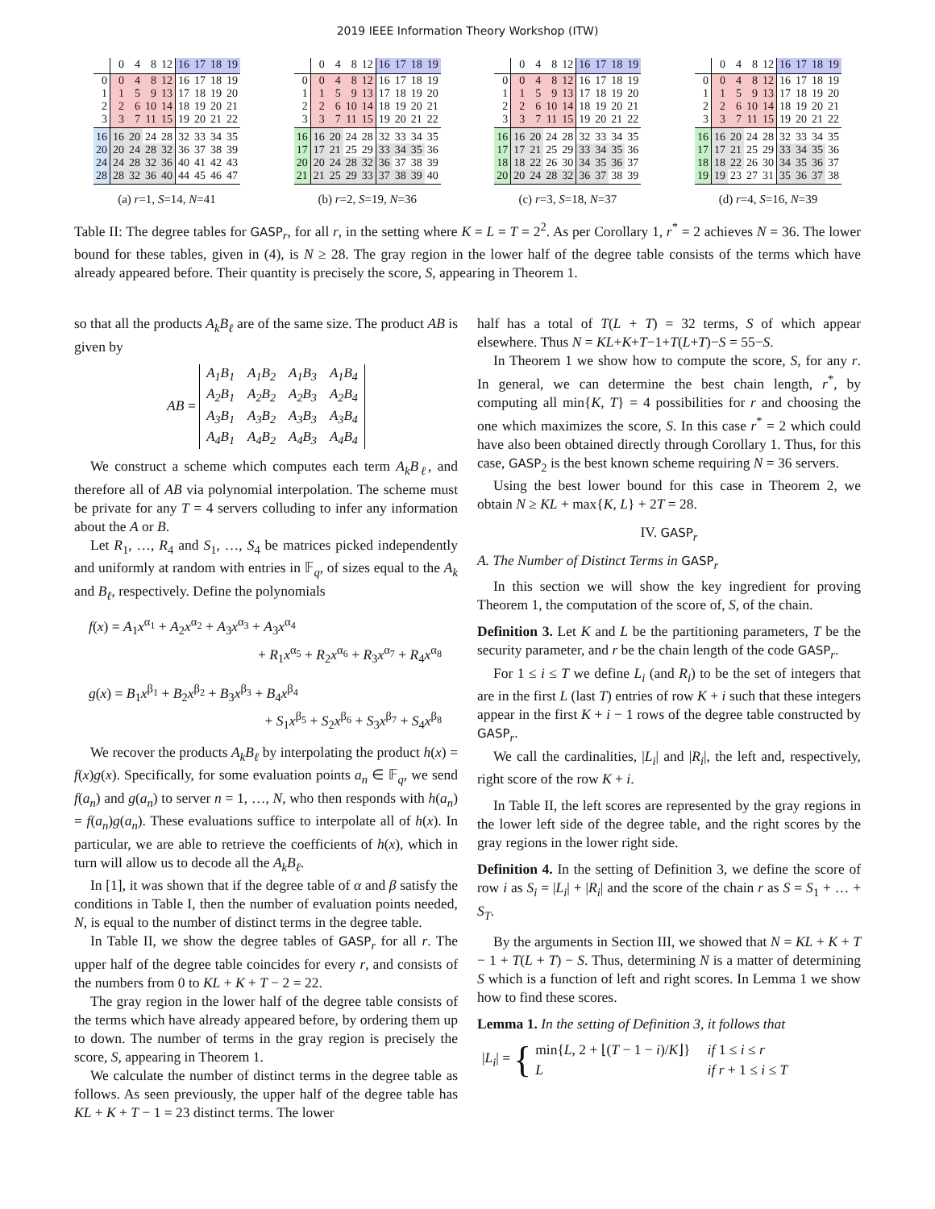2019 IEEE Information Theory Workshop (ITW)
| | 0 | 4 | 8 | 12 | 16 | 17 | 18 | 19 |
| 0 | 0 | 4 | 8 | 12 | 16 | 17 | 18 | 19 |
| 1 | 1 | 5 | 9 | 13 | 17 | 18 | 19 | 20 |
| 2 | 2 | 6 | 10 | 14 | 18 | 19 | 20 | 21 |
| 3 | 3 | 7 | 11 | 15 | 19 | 20 | 21 | 22 |
| 16 | 16 | 20 | 24 | 28 | 32 | 33 | 34 | 35 |
| 20 | 20 | 24 | 28 | 32 | 36 | 37 | 38 | 39 |
| 24 | 24 | 28 | 32 | 36 | 40 | 41 | 42 | 43 |
| 28 | 28 | 32 | 36 | 40 | 44 | 45 | 46 | 47 |
(a) r=1, S=14, N=41
| | 0 | 4 | 8 | 12 | 16 | 17 | 18 | 19 |
| 0 | 0 | 4 | 8 | 12 | 16 | 17 | 18 | 19 |
| 1 | 1 | 5 | 9 | 13 | 17 | 18 | 19 | 20 |
| 2 | 2 | 6 | 10 | 14 | 18 | 19 | 20 | 21 |
| 3 | 3 | 7 | 11 | 15 | 19 | 20 | 21 | 22 |
| 16 | 16 | 20 | 24 | 28 | 32 | 33 | 34 | 35 |
| 17 | 17 | 21 | 25 | 29 | 33 | 34 | 35 | 36 |
| 20 | 20 | 24 | 28 | 32 | 36 | 37 | 38 | 39 |
| 21 | 21 | 25 | 29 | 33 | 37 | 38 | 39 | 40 |
(b) r=2, S=19, N=36
| | 0 | 4 | 8 | 12 | 16 | 17 | 18 | 19 |
| 0 | 0 | 4 | 8 | 12 | 16 | 17 | 18 | 19 |
| 1 | 1 | 5 | 9 | 13 | 17 | 18 | 19 | 20 |
| 2 | 2 | 6 | 10 | 14 | 18 | 19 | 20 | 21 |
| 3 | 3 | 7 | 11 | 15 | 19 | 20 | 21 | 22 |
| 16 | 16 | 20 | 24 | 28 | 32 | 33 | 34 | 35 |
| 17 | 17 | 21 | 25 | 29 | 33 | 34 | 35 | 36 |
| 18 | 18 | 22 | 26 | 30 | 34 | 35 | 36 | 37 |
| 20 | 20 | 24 | 28 | 32 | 36 | 37 | 38 | 39 |
(c) r=3, S=18, N=37
| | 0 | 4 | 8 | 12 | 16 | 17 | 18 | 19 |
| 0 | 0 | 4 | 8 | 12 | 16 | 17 | 18 | 19 |
| 1 | 1 | 5 | 9 | 13 | 17 | 18 | 19 | 20 |
| 2 | 2 | 6 | 10 | 14 | 18 | 19 | 20 | 21 |
| 3 | 3 | 7 | 11 | 15 | 19 | 20 | 21 | 22 |
| 16 | 16 | 20 | 24 | 28 | 32 | 33 | 34 | 35 |
| 17 | 17 | 21 | 25 | 29 | 33 | 34 | 35 | 36 |
| 18 | 18 | 22 | 26 | 30 | 34 | 35 | 36 | 37 |
| 19 | 19 | 23 | 27 | 31 | 35 | 36 | 37 | 38 |
(d) r=4, S=16, N=39
Table II: The degree tables for GASP<sub>r</sub>, for all r, in the setting where K = L = T = 2<sup>2</sup>. As per Corollary 1, r<sup>*</sup> = 2 achieves N = 36. The lower bound for these tables, given in (4), is N ≥ 28. The gray region in the lower half of the degree table consists of the terms which have already appeared before. Their quantity is precisely the score, S, appearing in Theorem 1.
so that all the products A<sub>k</sub>B<sub>ℓ</sub> are of the same size. The product AB is given by
AB =
| A<sub>1</sub>B<sub>1</sub> | A<sub>1</sub>B<sub>2</sub> | A<sub>1</sub>B<sub>3</sub> | A<sub>1</sub>B<sub>4</sub> |
| A<sub>2</sub>B<sub>1</sub> | A<sub>2</sub>B<sub>2</sub> | A<sub>2</sub>B<sub>3</sub> | A<sub>2</sub>B<sub>4</sub> |
| A<sub>3</sub>B<sub>1</sub> | A<sub>3</sub>B<sub>2</sub> | A<sub>3</sub>B<sub>3</sub> | A<sub>3</sub>B<sub>4</sub> |
| A<sub>4</sub>B<sub>1</sub> | A<sub>4</sub>B<sub>2</sub> | A<sub>4</sub>B<sub>3</sub> | A<sub>4</sub>B<sub>4</sub> |
We construct a scheme which computes each term A<sub>k</sub>B<sub>ℓ</sub>, and therefore all of AB via polynomial interpolation. The scheme must be private for any T = 4 servers colluding to infer any information about the A or B.
Let R<sub>1</sub>, …, R<sub>4</sub> and S<sub>1</sub>, …, S<sub>4</sub> be matrices picked independently and uniformly at random with entries in 𝔽<sub>q</sub>, of sizes equal to the A<sub>k</sub> and B<sub>ℓ</sub>, respectively. Define the polynomials
f(x) = A<sub>1</sub>x<sup>α<sub>1</sub></sup> + A<sub>2</sub>x<sup>α<sub>2</sub></sup> + A<sub>3</sub>x<sup>α<sub>3</sub></sup> + A<sub>3</sub>x<sup>α<sub>4</sub></sup>
+ R<sub>1</sub>x<sup>α<sub>5</sub></sup> + R<sub>2</sub>x<sup>α<sub>6</sub></sup> + R<sub>3</sub>x<sup>α<sub>7</sub></sup> + R<sub>4</sub>x<sup>α<sub>8</sub></sup>
g(x) = B<sub>1</sub>x<sup>β<sub>1</sub></sup> + B<sub>2</sub>x<sup>β<sub>2</sub></sup> + B<sub>3</sub>x<sup>β<sub>3</sub></sup> + B<sub>4</sub>x<sup>β<sub>4</sub></sup>
+ S<sub>1</sub>x<sup>β<sub>5</sub></sup> + S<sub>2</sub>x<sup>β<sub>6</sub></sup> + S<sub>3</sub>x<sup>β<sub>7</sub></sup> + S<sub>4</sub>x<sup>β<sub>8</sub></sup>
We recover the products A<sub>k</sub>B<sub>ℓ</sub> by interpolating the product h(x) = f(x)g(x). Specifically, for some evaluation points a<sub>n</sub> ∈ 𝔽<sub>q</sub>, we send f(a<sub>n</sub>) and g(a<sub>n</sub>) to server n = 1, …, N, who then responds with h(a<sub>n</sub>) = f(a<sub>n</sub>)g(a<sub>n</sub>). These evaluations suffice to interpolate all of h(x). In particular, we are able to retrieve the coefficients of h(x), which in turn will allow us to decode all the A<sub>k</sub>B<sub>ℓ</sub>.
In [1], it was shown that if the degree table of α and β satisfy the conditions in Table I, then the number of evaluation points needed, N, is equal to the number of distinct terms in the degree table.
In Table II, we show the degree tables of GASP<sub>r</sub> for all r. The upper half of the degree table coincides for every r, and consists of the numbers from 0 to KL + K + T − 2 = 22.
The gray region in the lower half of the degree table consists of the terms which have already appeared before, by ordering them up to down. The number of terms in the gray region is precisely the score, S, appearing in Theorem 1.
We calculate the number of distinct terms in the degree table as follows. As seen previously, the upper half of the degree table has KL + K + T − 1 = 23 distinct terms. The lower
half has a total of T(L + T) = 32 terms, S of which appear elsewhere. Thus N = KL+K+T−1+T(L+T)−S = 55−S.
In Theorem 1 we show how to compute the score, S, for any r. In general, we can determine the best chain length, r<sup>*</sup>, by computing all min{K, T} = 4 possibilities for r and choosing the one which maximizes the score, S. In this case r<sup>*</sup> = 2 which could have also been obtained directly through Corollary 1. Thus, for this case, GASP<sub>2</sub> is the best known scheme requiring N = 36 servers.
Using the best lower bound for this case in Theorem 2, we obtain N ≥ KL + max{K, L} + 2T = 28.
IV. GASP<sub>r</sub>
A. The Number of Distinct Terms in GASP<sub>r</sub>
In this section we will show the key ingredient for proving Theorem 1, the computation of the score of, S, of the chain.
Definition 3. Let K and L be the partitioning parameters, T be the security parameter, and r be the chain length of the code GASP<sub>r</sub>.
For 1 ≤ i ≤ T we define L<sub>i</sub> (and R<sub>i</sub>) to be the set of integers that are in the first L (last T) entries of row K + i such that these integers appear in the first K + i − 1 rows of the degree table constructed by GASP<sub>r</sub>.
We call the cardinalities, |L<sub>i</sub>| and |R<sub>i</sub>|, the left and, respectively, right score of the row K + i.
In Table II, the left scores are represented by the gray regions in the lower left side of the degree table, and the right scores by the gray regions in the lower right side.
Definition 4. In the setting of Definition 3, we define the score of row i as S<sub>i</sub> = |L<sub>i</sub>| + |R<sub>i</sub>| and the score of the chain r as S = S<sub>1</sub> + … + S<sub>T</sub>.
By the arguments in Section III, we showed that N = KL + K + T − 1 + T(L + T) − S. Thus, determining N is a matter of determining S which is a function of left and right scores. In Lemma 1 we show how to find these scores.
Lemma 1. In the setting of Definition 3, it follows that
|L<sub>i</sub>| = {
| min{ L , 2 + ⌊( T − 1 − i )/ K ⌋} | if 1 ≤ i ≤ r |
| L | if r + 1 ≤ i ≤ T |